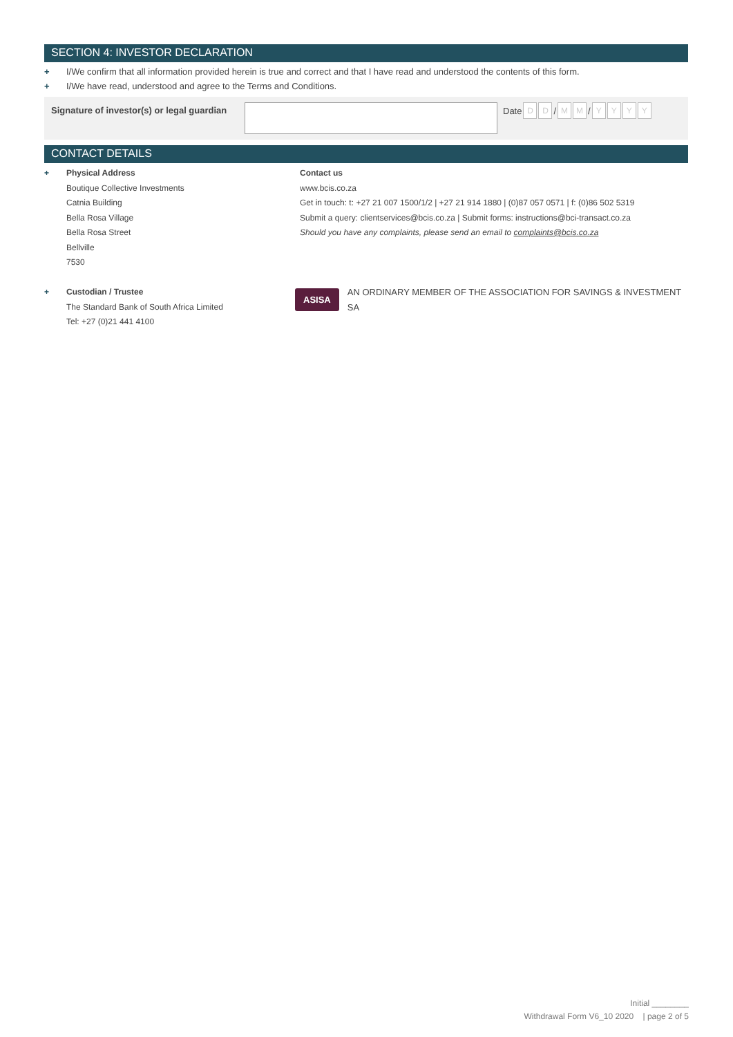SECTION 4: INVESTOR DECLARATION
+ I/We confirm that all information provided herein is true and correct and that I have read and understood the contents of this form.
+ I/We have read, understood and agree to the Terms and Conditions.
Signature of investor(s) or legal guardian
Date D D / M M / YYYY
CONTACT DETAILS
+ Physical Address
Boutique Collective Investments
Catnia Building
Bella Rosa Village
Bella Rosa Street
Bellville
7530
Contact us
www.bcis.co.za
Get in touch: t: +27 21 007 1500/1/2 | +27 21 914 1880 | (0)87 057 0571 | f: (0)86 502 5319
Submit a query: clientservices@bcis.co.za | Submit forms: instructions@bci-transact.co.za
Should you have any complaints, please send an email to complaints@bcis.co.za
+ Custodian / Trustee
The Standard Bank of South Africa Limited
Tel: +27 (0)21 441 4100
ASISA AN ORDINARY MEMBER OF THE ASSOCIATION FOR SAVINGS & INVESTMENT SA
Initial ________
Withdrawal Form V6_10 2020 | page 2 of 5